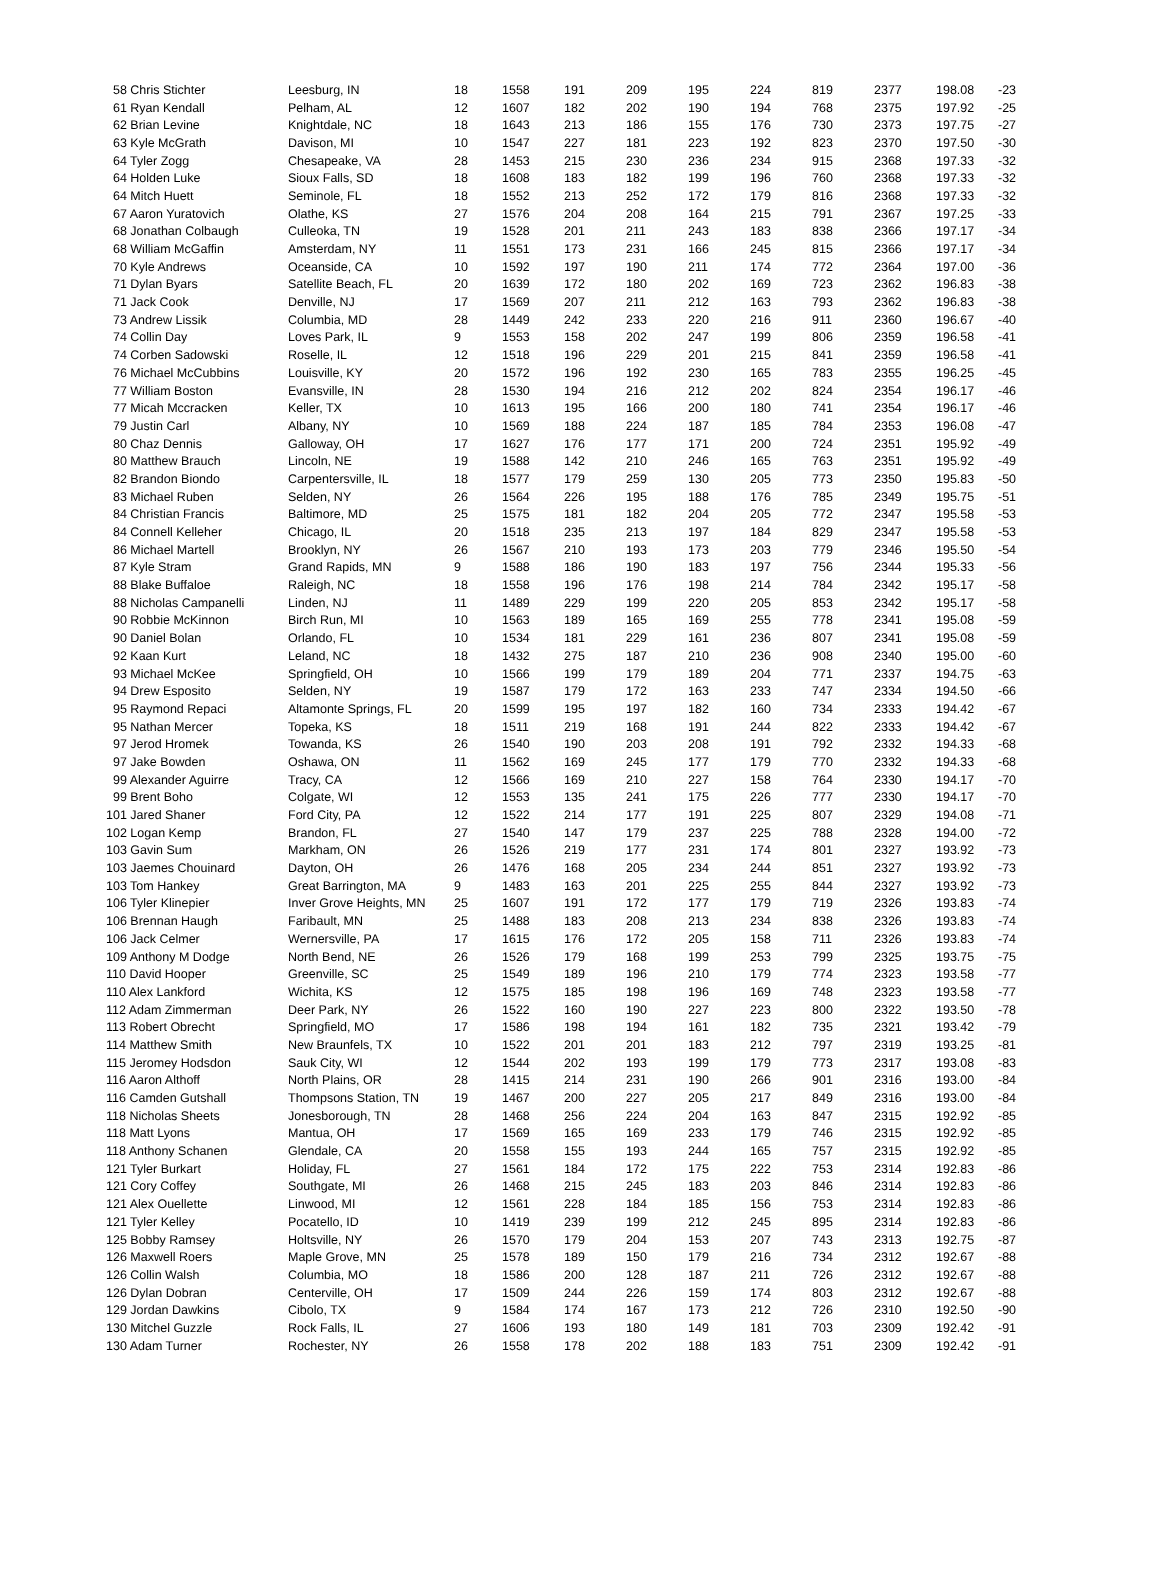| 58 Chris Stichter | Leesburg, IN | 18 | 1558 | 191 | 209 | 195 | 224 | 819 | 2377 | 198.08 | -23 |
| 61 Ryan Kendall | Pelham, AL | 12 | 1607 | 182 | 202 | 190 | 194 | 768 | 2375 | 197.92 | -25 |
| 62 Brian Levine | Knightdale, NC | 18 | 1643 | 213 | 186 | 155 | 176 | 730 | 2373 | 197.75 | -27 |
| 63 Kyle McGrath | Davison, MI | 10 | 1547 | 227 | 181 | 223 | 192 | 823 | 2370 | 197.50 | -30 |
| 64 Tyler Zogg | Chesapeake, VA | 28 | 1453 | 215 | 230 | 236 | 234 | 915 | 2368 | 197.33 | -32 |
| 64 Holden Luke | Sioux Falls, SD | 18 | 1608 | 183 | 182 | 199 | 196 | 760 | 2368 | 197.33 | -32 |
| 64 Mitch Huett | Seminole, FL | 18 | 1552 | 213 | 252 | 172 | 179 | 816 | 2368 | 197.33 | -32 |
| 67 Aaron Yuratovich | Olathe, KS | 27 | 1576 | 204 | 208 | 164 | 215 | 791 | 2367 | 197.25 | -33 |
| 68 Jonathan Colbaugh | Culleoka, TN | 19 | 1528 | 201 | 211 | 243 | 183 | 838 | 2366 | 197.17 | -34 |
| 68 William McGaffin | Amsterdam, NY | 11 | 1551 | 173 | 231 | 166 | 245 | 815 | 2366 | 197.17 | -34 |
| 70 Kyle Andrews | Oceanside, CA | 10 | 1592 | 197 | 190 | 211 | 174 | 772 | 2364 | 197.00 | -36 |
| 71 Dylan Byars | Satellite Beach, FL | 20 | 1639 | 172 | 180 | 202 | 169 | 723 | 2362 | 196.83 | -38 |
| 71 Jack Cook | Denville, NJ | 17 | 1569 | 207 | 211 | 212 | 163 | 793 | 2362 | 196.83 | -38 |
| 73 Andrew Lissik | Columbia, MD | 28 | 1449 | 242 | 233 | 220 | 216 | 911 | 2360 | 196.67 | -40 |
| 74 Collin Day | Loves Park, IL | 9 | 1553 | 158 | 202 | 247 | 199 | 806 | 2359 | 196.58 | -41 |
| 74 Corben Sadowski | Roselle, IL | 12 | 1518 | 196 | 229 | 201 | 215 | 841 | 2359 | 196.58 | -41 |
| 76 Michael McCubbins | Louisville, KY | 20 | 1572 | 196 | 192 | 230 | 165 | 783 | 2355 | 196.25 | -45 |
| 77 William Boston | Evansville, IN | 28 | 1530 | 194 | 216 | 212 | 202 | 824 | 2354 | 196.17 | -46 |
| 77 Micah Mccracken | Keller, TX | 10 | 1613 | 195 | 166 | 200 | 180 | 741 | 2354 | 196.17 | -46 |
| 79 Justin Carl | Albany, NY | 10 | 1569 | 188 | 224 | 187 | 185 | 784 | 2353 | 196.08 | -47 |
| 80 Chaz Dennis | Galloway, OH | 17 | 1627 | 176 | 177 | 171 | 200 | 724 | 2351 | 195.92 | -49 |
| 80 Matthew Brauch | Lincoln, NE | 19 | 1588 | 142 | 210 | 246 | 165 | 763 | 2351 | 195.92 | -49 |
| 82 Brandon Biondo | Carpentersville, IL | 18 | 1577 | 179 | 259 | 130 | 205 | 773 | 2350 | 195.83 | -50 |
| 83 Michael Ruben | Selden, NY | 26 | 1564 | 226 | 195 | 188 | 176 | 785 | 2349 | 195.75 | -51 |
| 84 Christian Francis | Baltimore, MD | 25 | 1575 | 181 | 182 | 204 | 205 | 772 | 2347 | 195.58 | -53 |
| 84 Connell Kelleher | Chicago, IL | 20 | 1518 | 235 | 213 | 197 | 184 | 829 | 2347 | 195.58 | -53 |
| 86 Michael Martell | Brooklyn, NY | 26 | 1567 | 210 | 193 | 173 | 203 | 779 | 2346 | 195.50 | -54 |
| 87 Kyle Stram | Grand Rapids, MN | 9 | 1588 | 186 | 190 | 183 | 197 | 756 | 2344 | 195.33 | -56 |
| 88 Blake Buffaloe | Raleigh, NC | 18 | 1558 | 196 | 176 | 198 | 214 | 784 | 2342 | 195.17 | -58 |
| 88 Nicholas Campanelli | Linden, NJ | 11 | 1489 | 229 | 199 | 220 | 205 | 853 | 2342 | 195.17 | -58 |
| 90 Robbie McKinnon | Birch Run, MI | 10 | 1563 | 189 | 165 | 169 | 255 | 778 | 2341 | 195.08 | -59 |
| 90 Daniel Bolan | Orlando, FL | 10 | 1534 | 181 | 229 | 161 | 236 | 807 | 2341 | 195.08 | -59 |
| 92 Kaan Kurt | Leland, NC | 18 | 1432 | 275 | 187 | 210 | 236 | 908 | 2340 | 195.00 | -60 |
| 93 Michael McKee | Springfield, OH | 10 | 1566 | 199 | 179 | 189 | 204 | 771 | 2337 | 194.75 | -63 |
| 94 Drew Esposito | Selden, NY | 19 | 1587 | 179 | 172 | 163 | 233 | 747 | 2334 | 194.50 | -66 |
| 95 Raymond Repaci | Altamonte Springs, FL | 20 | 1599 | 195 | 197 | 182 | 160 | 734 | 2333 | 194.42 | -67 |
| 95 Nathan Mercer | Topeka, KS | 18 | 1511 | 219 | 168 | 191 | 244 | 822 | 2333 | 194.42 | -67 |
| 97 Jerod Hromek | Towanda, KS | 26 | 1540 | 190 | 203 | 208 | 191 | 792 | 2332 | 194.33 | -68 |
| 97 Jake Bowden | Oshawa, ON | 11 | 1562 | 169 | 245 | 177 | 179 | 770 | 2332 | 194.33 | -68 |
| 99 Alexander Aguirre | Tracy, CA | 12 | 1566 | 169 | 210 | 227 | 158 | 764 | 2330 | 194.17 | -70 |
| 99 Brent Boho | Colgate, WI | 12 | 1553 | 135 | 241 | 175 | 226 | 777 | 2330 | 194.17 | -70 |
| 101 Jared Shaner | Ford City, PA | 12 | 1522 | 214 | 177 | 191 | 225 | 807 | 2329 | 194.08 | -71 |
| 102 Logan Kemp | Brandon, FL | 27 | 1540 | 147 | 179 | 237 | 225 | 788 | 2328 | 194.00 | -72 |
| 103 Gavin Sum | Markham, ON | 26 | 1526 | 219 | 177 | 231 | 174 | 801 | 2327 | 193.92 | -73 |
| 103 Jaemes Chouinard | Dayton, OH | 26 | 1476 | 168 | 205 | 234 | 244 | 851 | 2327 | 193.92 | -73 |
| 103 Tom Hankey | Great Barrington, MA | 9 | 1483 | 163 | 201 | 225 | 255 | 844 | 2327 | 193.92 | -73 |
| 106 Tyler Klinepier | Inver Grove Heights, MN | 25 | 1607 | 191 | 172 | 177 | 179 | 719 | 2326 | 193.83 | -74 |
| 106 Brennan Haugh | Faribault, MN | 25 | 1488 | 183 | 208 | 213 | 234 | 838 | 2326 | 193.83 | -74 |
| 106 Jack Celmer | Wernersville, PA | 17 | 1615 | 176 | 172 | 205 | 158 | 711 | 2326 | 193.83 | -74 |
| 109 Anthony M Dodge | North Bend, NE | 26 | 1526 | 179 | 168 | 199 | 253 | 799 | 2325 | 193.75 | -75 |
| 110 David Hooper | Greenville, SC | 25 | 1549 | 189 | 196 | 210 | 179 | 774 | 2323 | 193.58 | -77 |
| 110 Alex Lankford | Wichita, KS | 12 | 1575 | 185 | 198 | 196 | 169 | 748 | 2323 | 193.58 | -77 |
| 112 Adam Zimmerman | Deer Park, NY | 26 | 1522 | 160 | 190 | 227 | 223 | 800 | 2322 | 193.50 | -78 |
| 113 Robert Obrecht | Springfield, MO | 17 | 1586 | 198 | 194 | 161 | 182 | 735 | 2321 | 193.42 | -79 |
| 114 Matthew Smith | New Braunfels, TX | 10 | 1522 | 201 | 201 | 183 | 212 | 797 | 2319 | 193.25 | -81 |
| 115 Jeromey Hodsdon | Sauk City, WI | 12 | 1544 | 202 | 193 | 199 | 179 | 773 | 2317 | 193.08 | -83 |
| 116 Aaron Althoff | North Plains, OR | 28 | 1415 | 214 | 231 | 190 | 266 | 901 | 2316 | 193.00 | -84 |
| 116 Camden Gutshall | Thompsons Station, TN | 19 | 1467 | 200 | 227 | 205 | 217 | 849 | 2316 | 193.00 | -84 |
| 118 Nicholas Sheets | Jonesborough, TN | 28 | 1468 | 256 | 224 | 204 | 163 | 847 | 2315 | 192.92 | -85 |
| 118 Matt Lyons | Mantua, OH | 17 | 1569 | 165 | 169 | 233 | 179 | 746 | 2315 | 192.92 | -85 |
| 118 Anthony Schanen | Glendale, CA | 20 | 1558 | 155 | 193 | 244 | 165 | 757 | 2315 | 192.92 | -85 |
| 121 Tyler Burkart | Holiday, FL | 27 | 1561 | 184 | 172 | 175 | 222 | 753 | 2314 | 192.83 | -86 |
| 121 Cory Coffey | Southgate, MI | 26 | 1468 | 215 | 245 | 183 | 203 | 846 | 2314 | 192.83 | -86 |
| 121 Alex Ouellette | Linwood, MI | 12 | 1561 | 228 | 184 | 185 | 156 | 753 | 2314 | 192.83 | -86 |
| 121 Tyler Kelley | Pocatello, ID | 10 | 1419 | 239 | 199 | 212 | 245 | 895 | 2314 | 192.83 | -86 |
| 125 Bobby Ramsey | Holtsville, NY | 26 | 1570 | 179 | 204 | 153 | 207 | 743 | 2313 | 192.75 | -87 |
| 126 Maxwell Roers | Maple Grove, MN | 25 | 1578 | 189 | 150 | 179 | 216 | 734 | 2312 | 192.67 | -88 |
| 126 Collin Walsh | Columbia, MO | 18 | 1586 | 200 | 128 | 187 | 211 | 726 | 2312 | 192.67 | -88 |
| 126 Dylan Dobran | Centerville, OH | 17 | 1509 | 244 | 226 | 159 | 174 | 803 | 2312 | 192.67 | -88 |
| 129 Jordan Dawkins | Cibolo, TX | 9 | 1584 | 174 | 167 | 173 | 212 | 726 | 2310 | 192.50 | -90 |
| 130 Mitchel Guzzle | Rock Falls, IL | 27 | 1606 | 193 | 180 | 149 | 181 | 703 | 2309 | 192.42 | -91 |
| 130 Adam Turner | Rochester, NY | 26 | 1558 | 178 | 202 | 188 | 183 | 751 | 2309 | 192.42 | -91 |